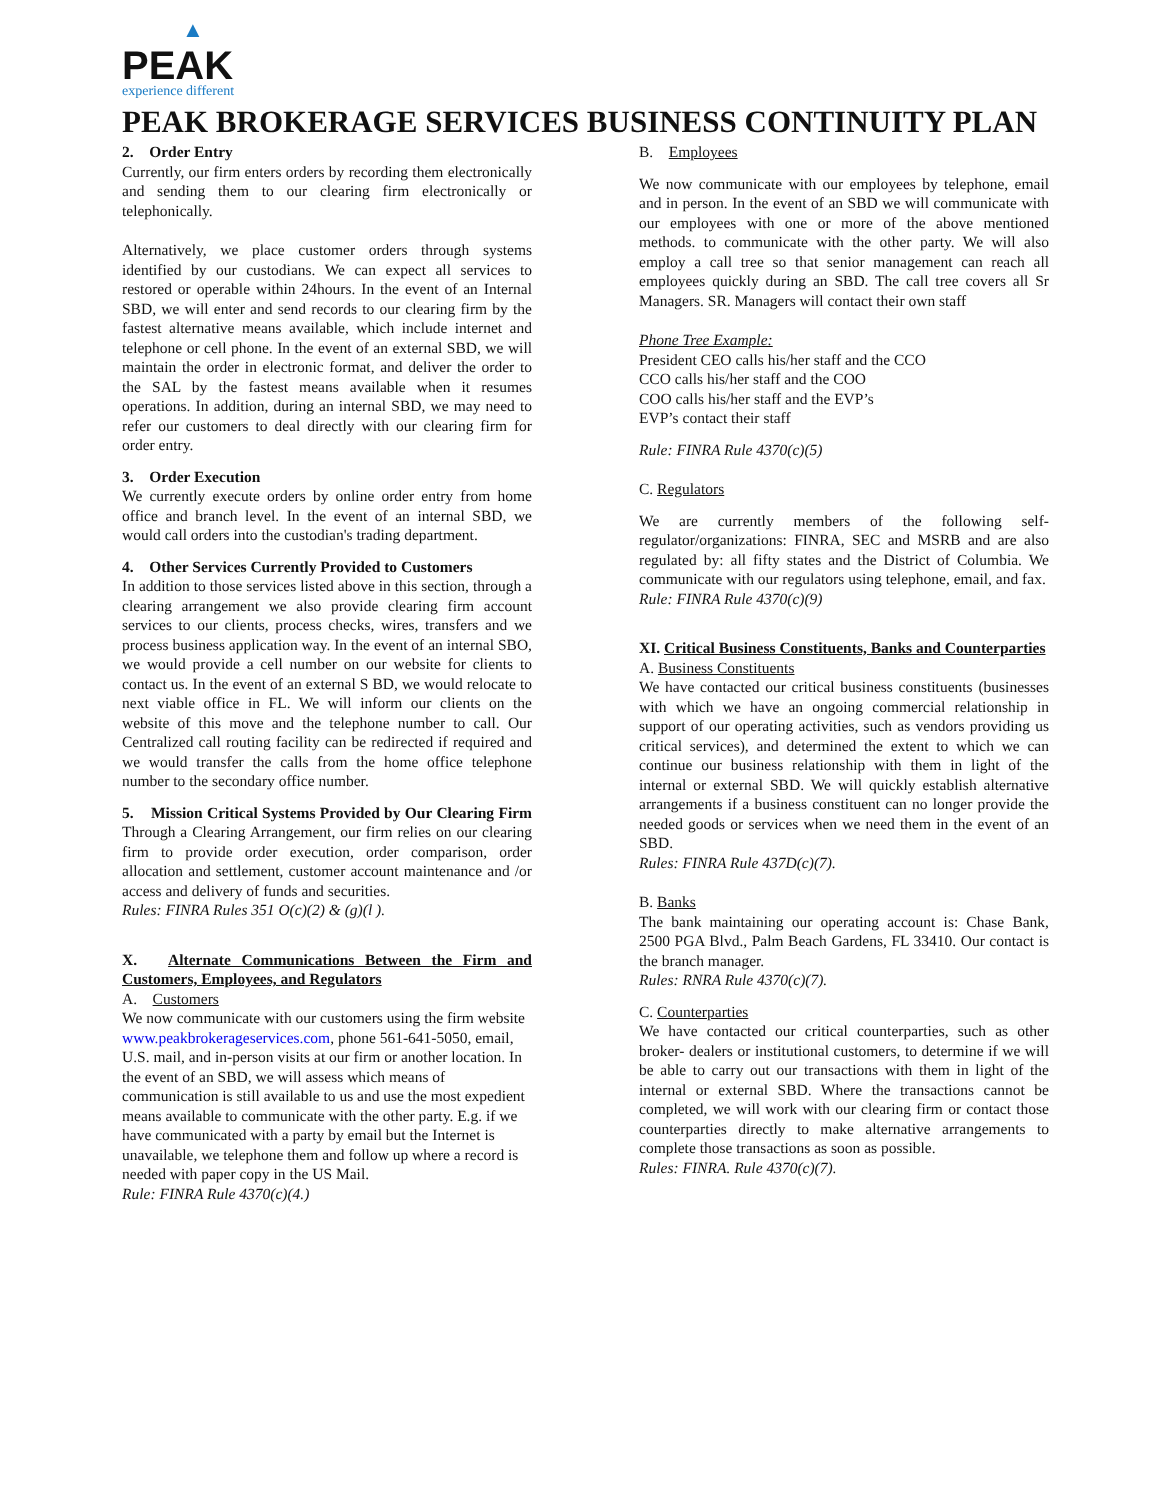▲
PEAK
experience different
PEAK BROKERAGE SERVICES BUSINESS CONTINUITY PLAN
2. Order Entry
Currently, our firm enters orders by recording them electronically and sending them to our clearing firm electronically or telephonically.
Alternatively, we place customer orders through systems identified by our custodians. We can expect all services to restored or operable within 24hours. In the event of an Internal SBD, we will enter and send records to our clearing firm by the fastest alternative means available, which include internet and telephone or cell phone. In the event of an external SBD, we will maintain the order in electronic format, and deliver the order to the SAL by the fastest means available when it resumes operations. In addition, during an internal SBD, we may need to refer our customers to deal directly with our clearing firm for order entry.
3. Order Execution
We currently execute orders by online order entry from home office and branch level. In the event of an internal SBD, we would call orders into the custodian's trading department.
4. Other Services Currently Provided to Customers
In addition to those services listed above in this section, through a clearing arrangement we also provide clearing firm account services to our clients, process checks, wires, transfers and we process business application way. In the event of an internal SBO, we would provide a cell number on our website for clients to contact us. In the event of an external S BD, we would relocate to next viable office in FL. We will inform our clients on the website of this move and the telephone number to call. Our Centralized call routing facility can be redirected if required and we would transfer the calls from the home office telephone number to the secondary office number.
5. Mission Critical Systems Provided by Our Clearing Firm Through a Clearing Arrangement, our firm relies on our clearing firm to provide order execution, order comparison, order allocation and settlement, customer account maintenance and /or access and delivery of funds and securities.
Rules: FINRA Rules 351 O(c)(2) & (g)(l ).
X. Alternate Communications Between the Firm and Customers, Employees, and Regulators
A. Customers
We now communicate with our customers using the firm website www.peakbrokerageservices.com, phone 561-641-5050, email, U.S. mail, and in-person visits at our firm or another location. In the event of an SBD, we will assess which means of communication is still available to us and use the most expedient means available to communicate with the other party. E.g. if we have communicated with a party by email but the Internet is unavailable, we telephone them and follow up where a record is needed with paper copy in the US Mail.
Rule: FINRA Rule 4370(c)(4.)
B. Employees
We now communicate with our employees by telephone, email and in person. In the event of an SBD we will communicate with our employees with one or more of the above mentioned methods. to communicate with the other party. We will also employ a call tree so that senior management can reach all employees quickly during an SBD. The call tree covers all Sr Managers. SR. Managers will contact their own staff
Phone Tree Example:
President CEO calls his/her staff and the CCO
CCO calls his/her staff and the COO
COO calls his/her staff and the EVP’s
EVP’s contact their staff
Rule: FINRA Rule 4370(c)(5)
C. Regulators
We are currently members of the following self-regulator/organizations: FINRA, SEC and MSRB and are also regulated by: all fifty states and the District of Columbia. We communicate with our regulators using telephone, email, and fax.
Rule: FINRA Rule 4370(c)(9)
XI. Critical Business Constituents, Banks and Counterparties
A. Business Constituents
We have contacted our critical business constituents (businesses with which we have an ongoing commercial relationship in support of our operating activities, such as vendors providing us critical services), and determined the extent to which we can continue our business relationship with them in light of the internal or external SBD. We will quickly establish alternative arrangements if a business constituent can no longer provide the needed goods or services when we need them in the event of an SBD.
Rules: FINRA Rule 437D(c)(7).
B. Banks
The bank maintaining our operating account is: Chase Bank, 2500 PGA Blvd., Palm Beach Gardens, FL 33410. Our contact is the branch manager.
Rules: RNRA Rule 4370(c)(7).
C. Counterparties
We have contacted our critical counterparties, such as other broker- dealers or institutional customers, to determine if we will be able to carry out our transactions with them in light of the internal or external SBD. Where the transactions cannot be completed, we will work with our clearing firm or contact those counterparties directly to make alternative arrangements to complete those transactions as soon as possible.
Rules: FINRA. Rule 4370(c)(7).